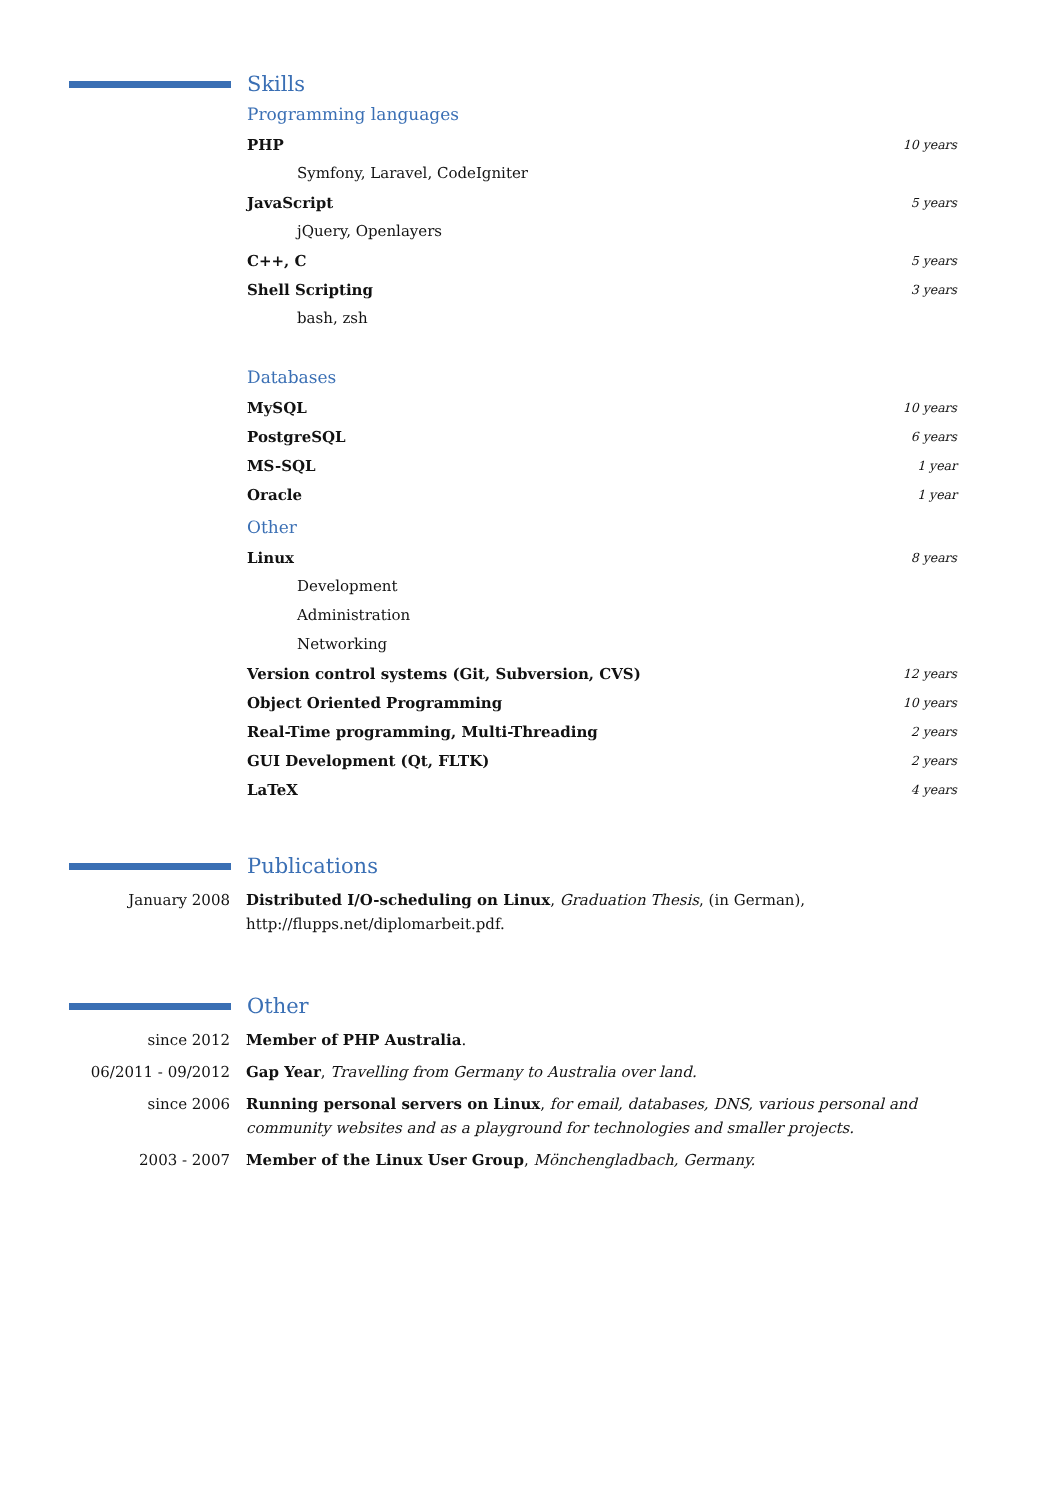Skills
Programming languages
PHP 10 years
Symfony, Laravel, CodeIgniter
JavaScript 5 years
jQuery, Openlayers
C++, C 5 years
Shell Scripting 3 years
bash, zsh
Databases
MySQL 10 years
PostgreSQL 6 years
MS-SQL 1 year
Oracle 1 year
Other
Linux 8 years
Development
Administration
Networking
Version control systems (Git, Subversion, CVS) 12 years
Object Oriented Programming 10 years
Real-Time programming, Multi-Threading 2 years
GUI Development (Qt, FLTK) 2 years
LaTeX 4 years
Publications
January 2008 Distributed I/O-scheduling on Linux, Graduation Thesis, (in German), http://flupps.net/diplomarbeit.pdf.
Other
since 2012 Member of PHP Australia.
06/2011 - 09/2012 Gap Year, Travelling from Germany to Australia over land.
since 2006 Running personal servers on Linux, for email, databases, DNS, various personal and community websites and as a playground for technologies and smaller projects.
2003 - 2007 Member of the Linux User Group, Mönchengladbach, Germany.